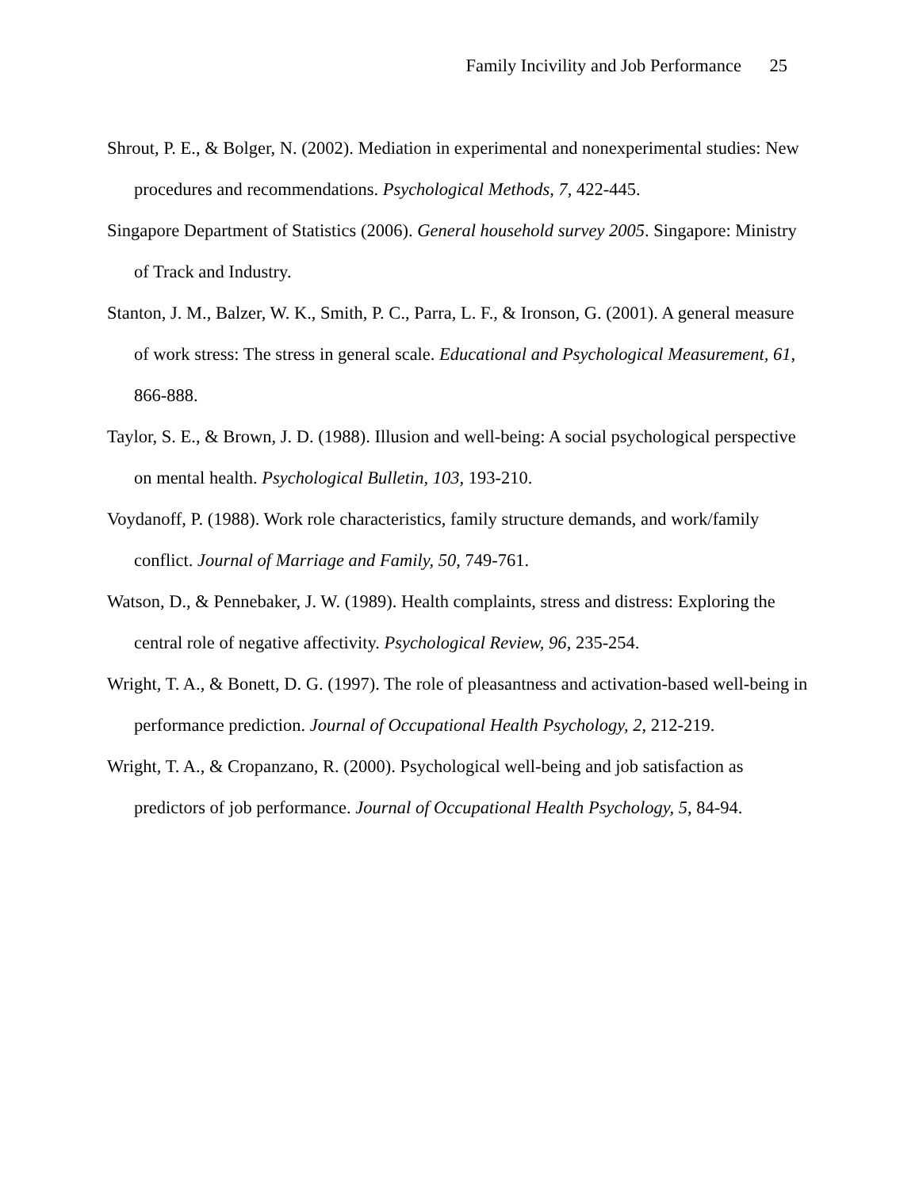Family Incivility and Job Performance 25
Shrout, P. E., & Bolger, N. (2002). Mediation in experimental and nonexperimental studies: New procedures and recommendations. Psychological Methods, 7, 422-445.
Singapore Department of Statistics (2006). General household survey 2005. Singapore: Ministry of Track and Industry.
Stanton, J. M., Balzer, W. K., Smith, P. C., Parra, L. F., & Ironson, G. (2001). A general measure of work stress: The stress in general scale. Educational and Psychological Measurement, 61, 866-888.
Taylor, S. E., & Brown, J. D. (1988). Illusion and well-being: A social psychological perspective on mental health. Psychological Bulletin, 103, 193-210.
Voydanoff, P. (1988). Work role characteristics, family structure demands, and work/family conflict. Journal of Marriage and Family, 50, 749-761.
Watson, D., & Pennebaker, J. W. (1989). Health complaints, stress and distress: Exploring the central role of negative affectivity. Psychological Review, 96, 235-254.
Wright, T. A., & Bonett, D. G. (1997). The role of pleasantness and activation-based well-being in performance prediction. Journal of Occupational Health Psychology, 2, 212-219.
Wright, T. A., & Cropanzano, R. (2000). Psychological well-being and job satisfaction as predictors of job performance. Journal of Occupational Health Psychology, 5, 84-94.